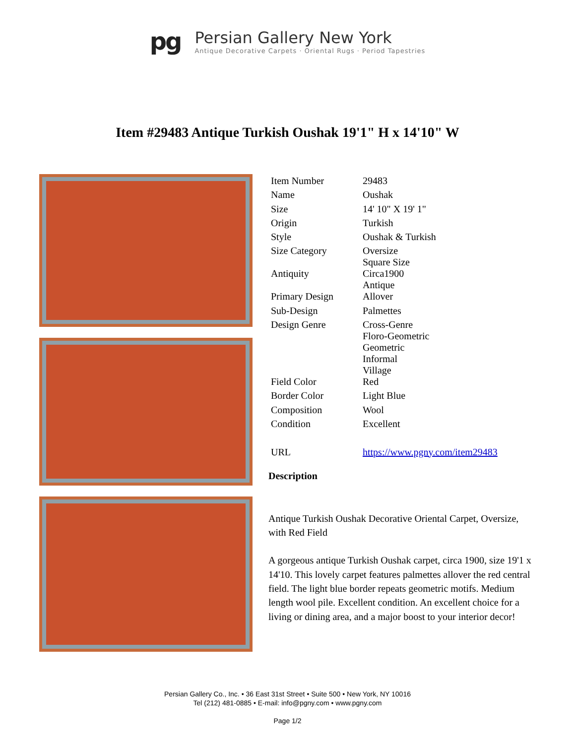pg
Persian Gallery New York
Antique Decorative Carpets · Oriental Rugs · Period Tapestries
Item #29483 Antique Turkish Oushak 19'1" H x 14'10" W
| Item Number | 29483 |
| Name | Oushak |
| Size | 14' 10" X 19' 1" |
| Origin | Turkish |
| Style | Oushak & Turkish |
| Size Category | Oversize Square Size |
| Antiquity | Circa1900 Antique |
| Primary Design | Allover |
| Sub-Design | Palmettes |
| Design Genre | Cross-Genre Floro-Geometric Geometric Informal Village |
| Field Color | Red |
| Border Color | Light Blue |
| Composition | Wool |
| Condition | Excellent |
| URL | https://www.pgny.com/item29483 |
Description
Antique Turkish Oushak Decorative Oriental Carpet, Oversize, with Red Field
A gorgeous antique Turkish Oushak carpet, circa 1900, size 19'1 x 14'10. This lovely carpet features palmettes allover the red central field. The light blue border repeats geometric motifs. Medium length wool pile. Excellent condition. An excellent choice for a living or dining area, and a major boost to your interior decor!
Persian Gallery Co., Inc. • 36 East 31st Street • Suite 500 • New York, NY 10016
Tel (212) 481-0885 • E-mail: info@pgny.com • www.pgny.com
Page 1/2